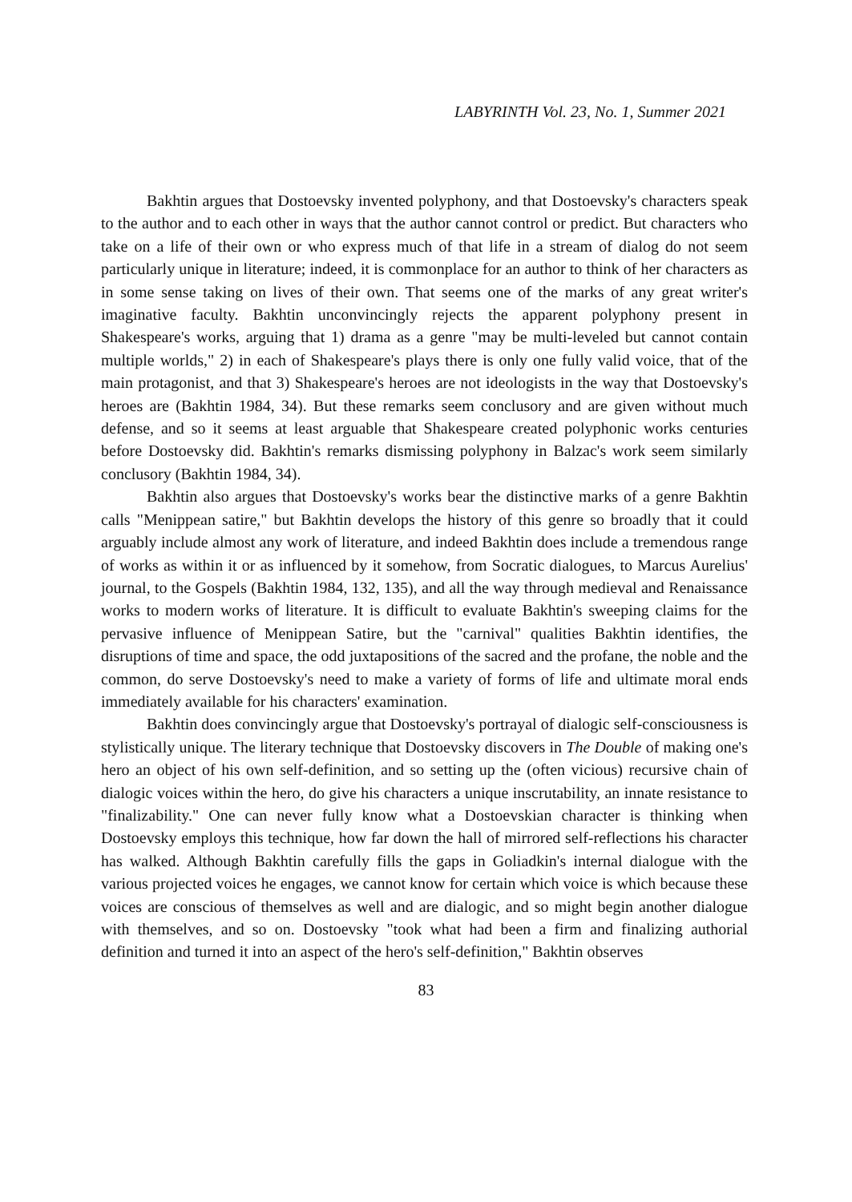LABYRINTH Vol. 23, No. 1, Summer 2021
Bakhtin argues that Dostoevsky invented polyphony, and that Dostoevsky's characters speak to the author and to each other in ways that the author cannot control or predict. But characters who take on a life of their own or who express much of that life in a stream of dialog do not seem particularly unique in literature; indeed, it is commonplace for an author to think of her characters as in some sense taking on lives of their own. That seems one of the marks of any great writer's imaginative faculty. Bakhtin unconvincingly rejects the apparent polyphony present in Shakespeare's works, arguing that 1) drama as a genre "may be multi-leveled but cannot contain multiple worlds," 2) in each of Shakespeare's plays there is only one fully valid voice, that of the main protagonist, and that 3) Shakespeare's heroes are not ideologists in the way that Dostoevsky's heroes are (Bakhtin 1984, 34). But these remarks seem conclusory and are given without much defense, and so it seems at least arguable that Shakespeare created polyphonic works centuries before Dostoevsky did. Bakhtin's remarks dismissing polyphony in Balzac's work seem similarly conclusory (Bakhtin 1984, 34).
Bakhtin also argues that Dostoevsky's works bear the distinctive marks of a genre Bakhtin calls "Menippean satire," but Bakhtin develops the history of this genre so broadly that it could arguably include almost any work of literature, and indeed Bakhtin does include a tremendous range of works as within it or as influenced by it somehow, from Socratic dialogues, to Marcus Aurelius' journal, to the Gospels (Bakhtin 1984, 132, 135), and all the way through medieval and Renaissance works to modern works of literature. It is difficult to evaluate Bakhtin's sweeping claims for the pervasive influence of Menippean Satire, but the "carnival" qualities Bakhtin identifies, the disruptions of time and space, the odd juxtapositions of the sacred and the profane, the noble and the common, do serve Dostoevsky's need to make a variety of forms of life and ultimate moral ends immediately available for his characters' examination.
Bakhtin does convincingly argue that Dostoevsky's portrayal of dialogic self-consciousness is stylistically unique. The literary technique that Dostoevsky discovers in The Double of making one's hero an object of his own self-definition, and so setting up the (often vicious) recursive chain of dialogic voices within the hero, do give his characters a unique inscrutability, an innate resistance to "finalizability." One can never fully know what a Dostoevskian character is thinking when Dostoevsky employs this technique, how far down the hall of mirrored self-reflections his character has walked. Although Bakhtin carefully fills the gaps in Goliadkin's internal dialogue with the various projected voices he engages, we cannot know for certain which voice is which because these voices are conscious of themselves as well and are dialogic, and so might begin another dialogue with themselves, and so on. Dostoevsky "took what had been a firm and finalizing authorial definition and turned it into an aspect of the hero's self-definition," Bakhtin observes
83